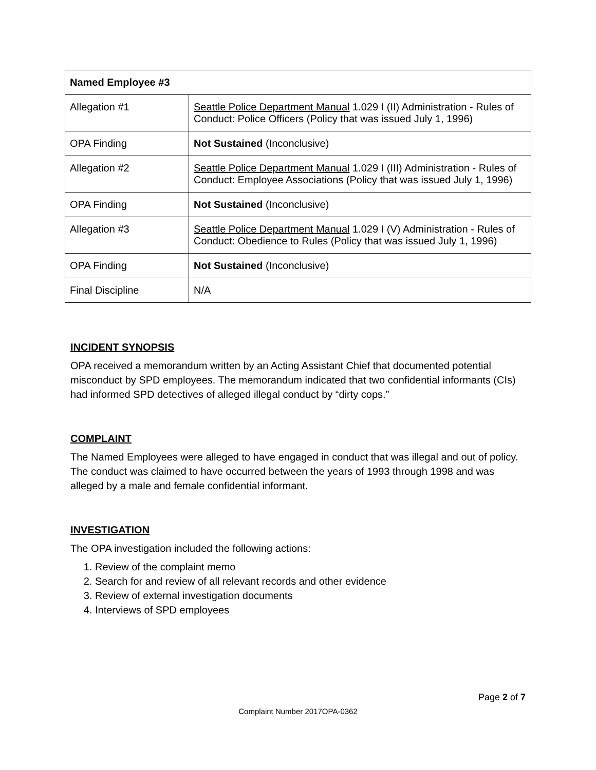| Named Employee #3 | |
| Allegation #1 | Seattle Police Department Manual 1.029 I (II) Administration - Rules of Conduct: Police Officers (Policy that was issued July 1, 1996) |
| OPA Finding | Not Sustained (Inconclusive) |
| Allegation #2 | Seattle Police Department Manual 1.029 I (III) Administration - Rules of Conduct: Employee Associations (Policy that was issued July 1, 1996) |
| OPA Finding | Not Sustained (Inconclusive) |
| Allegation #3 | Seattle Police Department Manual 1.029 I (V) Administration - Rules of Conduct: Obedience to Rules (Policy that was issued July 1, 1996) |
| OPA Finding | Not Sustained (Inconclusive) |
| Final Discipline | N/A |
INCIDENT SYNOPSIS
OPA received a memorandum written by an Acting Assistant Chief that documented potential misconduct by SPD employees. The memorandum indicated that two confidential informants (CIs) had informed SPD detectives of alleged illegal conduct by “dirty cops.”
COMPLAINT
The Named Employees were alleged to have engaged in conduct that was illegal and out of policy. The conduct was claimed to have occurred between the years of 1993 through 1998 and was alleged by a male and female confidential informant.
INVESTIGATION
The OPA investigation included the following actions:
1. Review of the complaint memo
2. Search for and review of all relevant records and other evidence
3. Review of external investigation documents
4. Interviews of SPD employees
Page 2 of 7
Complaint Number 2017OPA-0362